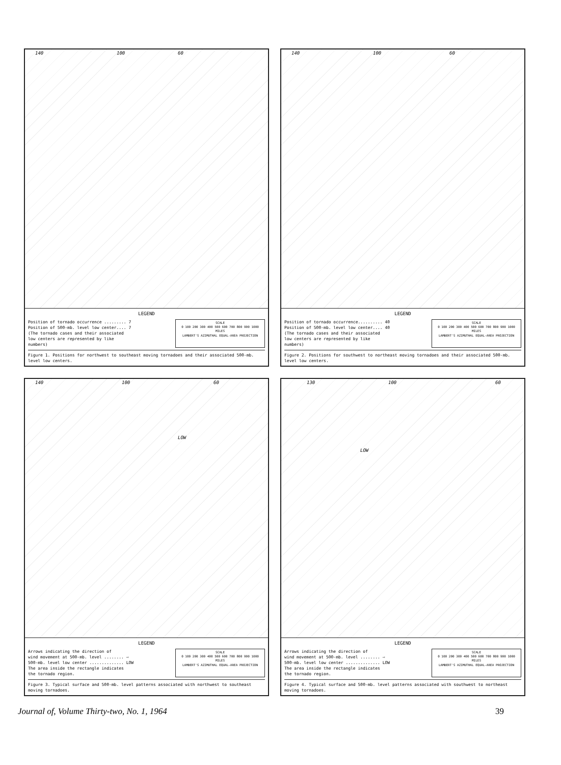140 100 60
LEGEND
Position of tornado occurrence ......... 7
Position of 500-mb. level low center.... 7
(The tornado cases and their associated
low centers are represented by like
numbers)
SCALE
0 100 200 300 400 500 600 700 800 900 1000 MILES
LAMBERT'S AZIMUTHAL EQUAL-AREA PROJECTION
Figure 1. Positions for northwest to southeast moving tornadoes and their associated 500-mb. level low centers.
140 100 60
LEGEND
Position of tornado occurrence.......... 40
Position of 500-mb. level low center.... 40
(The tornado cases and their associated
low centers are represented by like
numbers)
SCALE
0 100 200 300 400 500 600 700 800 900 1000 MILES
LAMBERT'S AZIMUTHAL EQUAL-AREA PROJECTION
Figure 2. Positions for southwest to northeast moving tornadoes and their associated 500-mb. level low centers.
140 100 60
LOW
LEGEND
Arrows indicating the direction of
wind movement at 500-mb. level ........ ⇨
500-mb. level low center .............. LOW
The area inside the rectangle indicates
the tornado region.
SCALE
0 100 200 300 400 500 600 700 800 900 1000 MILES
LAMBERT'S AZIMUTHAL EQUAL-AREA PROJECTION
Figure 3. Typical surface and 500-mb. level patterns associated with northwest to southeast moving tornadoes.
130 100 60
LOW
LEGEND
Arrows indicating the direction of
wind movement at 500-mb. level ........ ⇨
500-mb. level low center .............. LOW
The area inside the rectangle indicates
the tornado region.
SCALE
0 100 200 300 400 500 600 700 800 900 1000 MILES
LAMBERT'S AZIMUTHAL EQUAL-AREA PROJECTION
Figure 4. Typical surface and 500-mb. level patterns associated with southwest to northeast moving tornadoes.
Journal of, Volume Thirty-two, No. 1, 1964 39